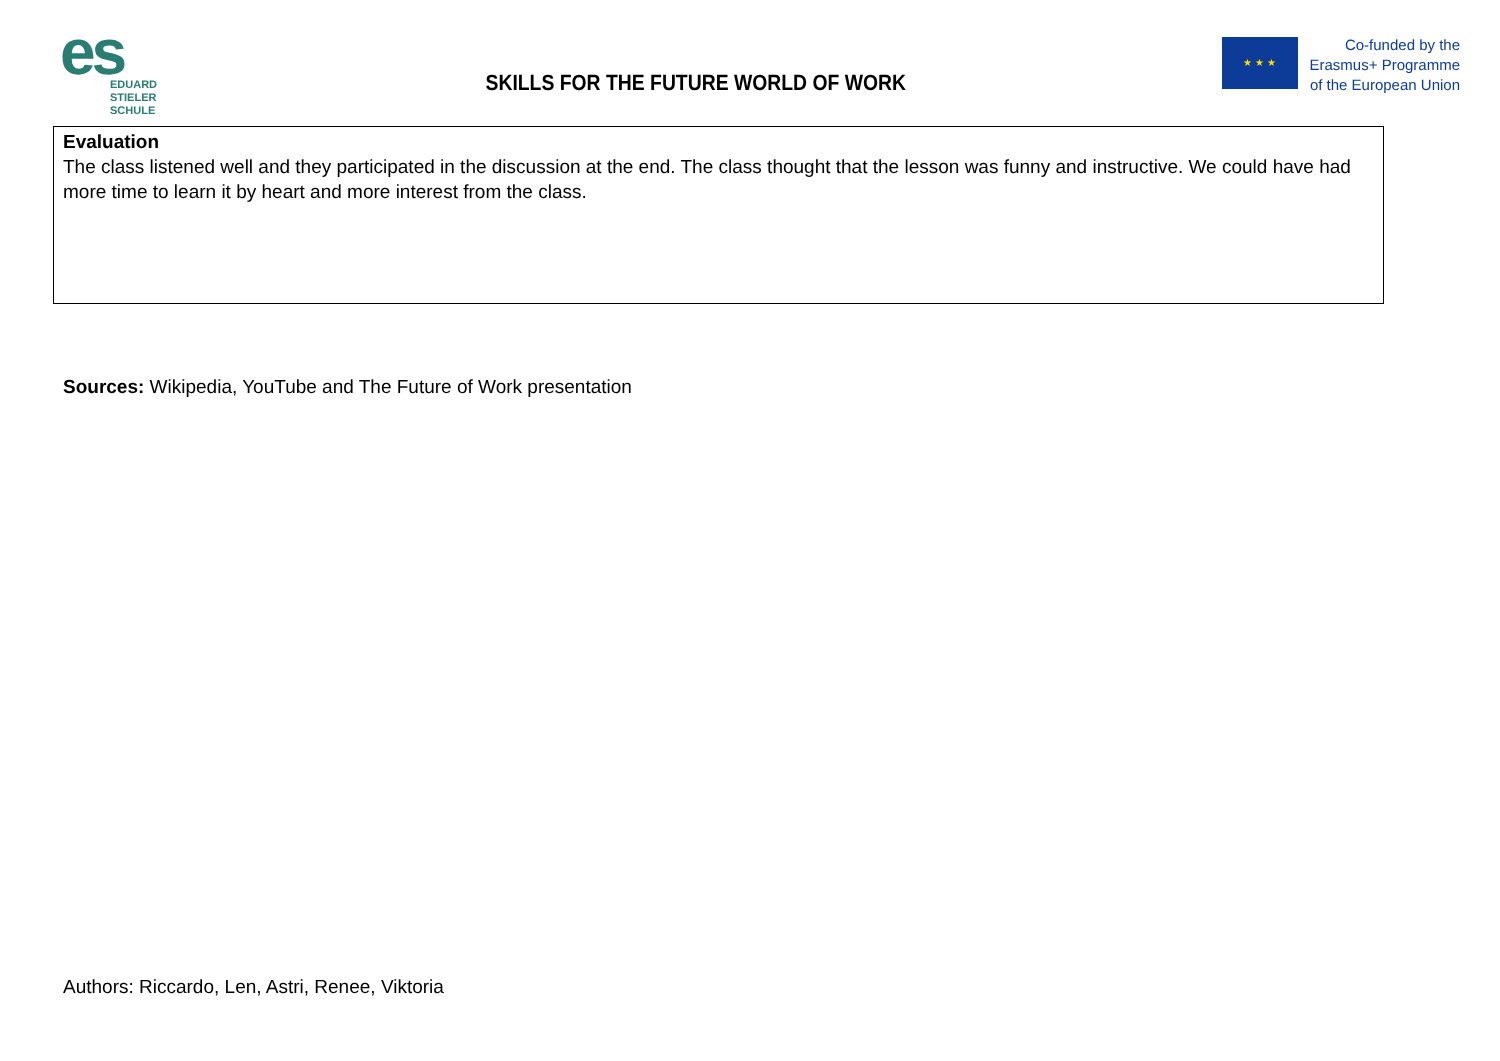es
EDUARD
STIELER
SCHULE
SKILLS FOR THE FUTURE WORLD OF WORK
★ ★ ★
Co-funded by the
Erasmus+ Programme
of the European Union
| Evaluation The class listened well and they participated in the discussion at the end. The class thought that the lesson was funny and instructive. We could have had more time to learn it by heart and more interest from the class. |
Sources: Wikipedia, YouTube and The Future of Work presentation
Authors: Riccardo, Len, Astri, Renee, Viktoria